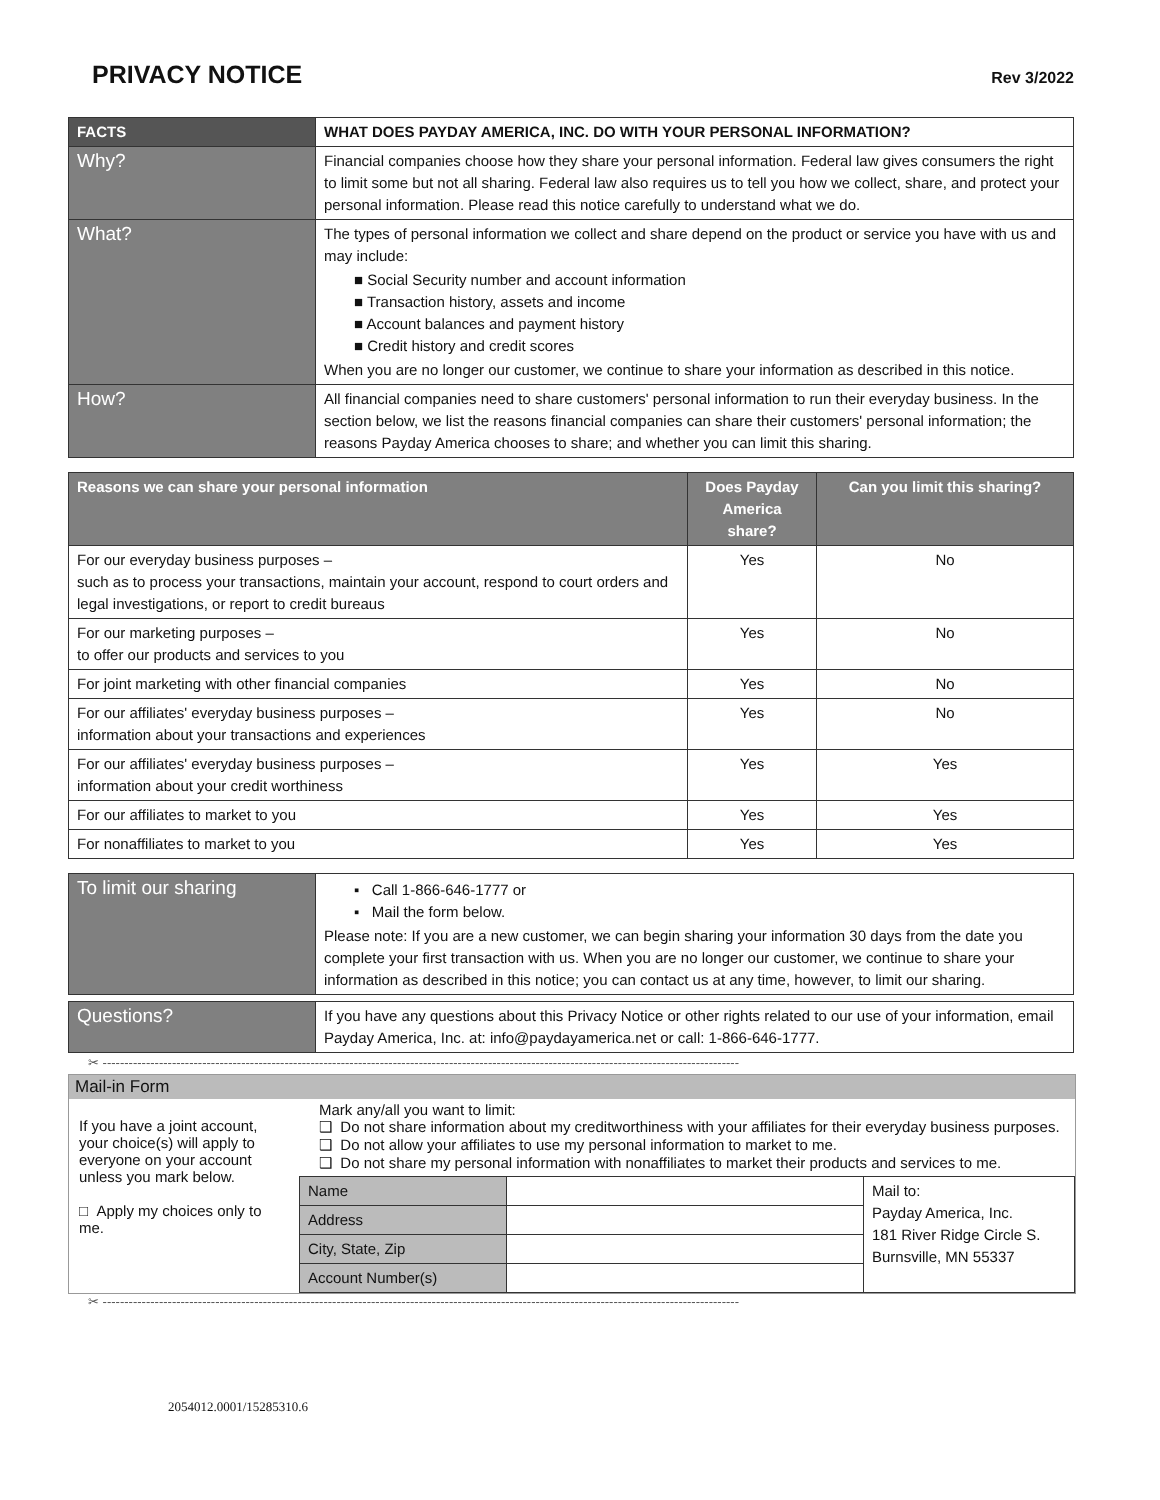PRIVACY NOTICE
Rev 3/2022
| FACTS | WHAT DOES PAYDAY AMERICA, INC. DO WITH YOUR PERSONAL INFORMATION? |
| --- | --- |
| Why? | Financial companies choose how they share your personal information. Federal law gives consumers the right to limit some but not all sharing. Federal law also requires us to tell you how we collect, share, and protect your personal information. Please read this notice carefully to understand what we do. |
| What? | The types of personal information we collect and share depend on the product or service you have with us and may include: ■ Social Security number and account information ■ Transaction history, assets and income ■ Account balances and payment history ■ Credit history and credit scores When you are no longer our customer, we continue to share your information as described in this notice. |
| How? | All financial companies need to share customers' personal information to run their everyday business. In the section below, we list the reasons financial companies can share their customers' personal information; the reasons Payday America chooses to share; and whether you can limit this sharing. |
| Reasons we can share your personal information | Does Payday America share? | Can you limit this sharing? |
| --- | --- | --- |
| For our everyday business purposes – such as to process your transactions, maintain your account, respond to court orders and legal investigations, or report to credit bureaus | Yes | No |
| For our marketing purposes – to offer our products and services to you | Yes | No |
| For joint marketing with other financial companies | Yes | No |
| For our affiliates' everyday business purposes – information about your transactions and experiences | Yes | No |
| For our affiliates' everyday business purposes – information about your credit worthiness | Yes | Yes |
| For our affiliates to market to you | Yes | Yes |
| For nonaffiliates to market to you | Yes | Yes |
| To limit our sharing | ▪ Call 1-866-646-1777 or ▪ Mail the form below. Please note: If you are a new customer, we can begin sharing your information 30 days from the date you complete your first transaction with us. When you are no longer our customer, we continue to share your information as described in this notice; you can contact us at any time, however, to limit our sharing. |
| Questions? | If you have any questions about this Privacy Notice or other rights related to our use of your information, email Payday America, Inc. at: info@paydayamerica.net or call: 1-866-646-1777. |
✂ ---------------------------------------------------------------------------------------------------------------------------------------------------
Mail-in Form
If you have a joint account, your choice(s) will apply to everyone on your account unless you mark below.
□ Apply my choices only to me.
Mark any/all you want to limit:
❑ Do not share information about my creditworthiness with your affiliates for their everyday business purposes.
❑ Do not allow your affiliates to use my personal information to market to me.
❑ Do not share my personal information with nonaffiliates to market their products and services to me.
| Name | | Mail to: Payday America, Inc. 181 River Ridge Circle S. Burnsville, MN 55337 |
| Address | | |
| City, State, Zip | | |
| Account Number(s) | | |
✂ ---------------------------------------------------------------------------------------------------------------------------------------------------
2054012.0001/15285310.6